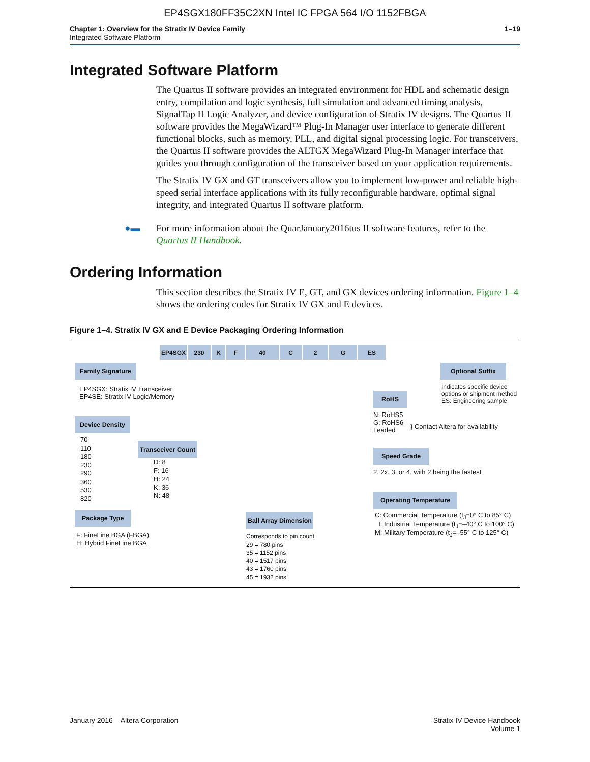EP4SGX180FF35C2XN Intel IC FPGA 564 I/O 1152FBGA
Chapter 1: Overview for the Stratix IV Device Family
Integrated Software Platform
1–19
Integrated Software Platform
The Quartus II software provides an integrated environment for HDL and schematic design entry, compilation and logic synthesis, full simulation and advanced timing analysis, SignalTap II Logic Analyzer, and device configuration of Stratix IV designs. The Quartus II software provides the MegaWizard™ Plug-In Manager user interface to generate different functional blocks, such as memory, PLL, and digital signal processing logic. For transceivers, the Quartus II software provides the ALTGX MegaWizard Plug-In Manager interface that guides you through configuration of the transceiver based on your application requirements.
The Stratix IV GX and GT transceivers allow you to implement low-power and reliable high-speed serial interface applications with its fully reconfigurable hardware, optimal signal integrity, and integrated Quartus II software platform.
●▬ For more information about the QuarJanuary2016tus II software features, refer to the Quartus II Handbook.
Ordering Information
This section describes the Stratix IV E, GT, and GX devices ordering information. Figure 1–4 shows the ordering codes for Stratix IV GX and E devices.
Figure 1–4. Stratix IV GX and E Device Packaging Ordering Information
EP4SGX 230 K F 40 C 2 G ES
Family Signature
EP4SGX: Stratix IV Transceiver
EP4SE: Stratix IV Logic/Memory
Device Density
70
110
180
230
290
360
530
820
Transceiver Count
D: 8
F: 16
H: 24
K: 36
N: 48
Package Type
F: FineLine BGA (FBGA)
H: Hybrid FineLine BGA
Ball Array Dimension
Corresponds to pin count
29 = 780 pins
35 = 1152 pins
40 = 1517 pins
43 = 1760 pins
45 = 1932 pins
Optional Suffix
Indicates specific device
options or shipment method
ES: Engineering sample
RoHS
N: RoHS5
G: RoHS6
Leaded
} Contact Altera for availability
Speed Grade
2, 2x, 3, or 4, with 2 being the fastest
Operating Temperature
C: Commercial Temperature (t<sub>J</sub>=0° C to 85° C)
I: Industrial Temperature (t<sub>J</sub>=–40° C to 100° C)
M: Military Temperature (t<sub>J</sub>=–55° C to 125° C)
January 2016 Altera Corporation
Stratix IV Device Handbook
Volume 1